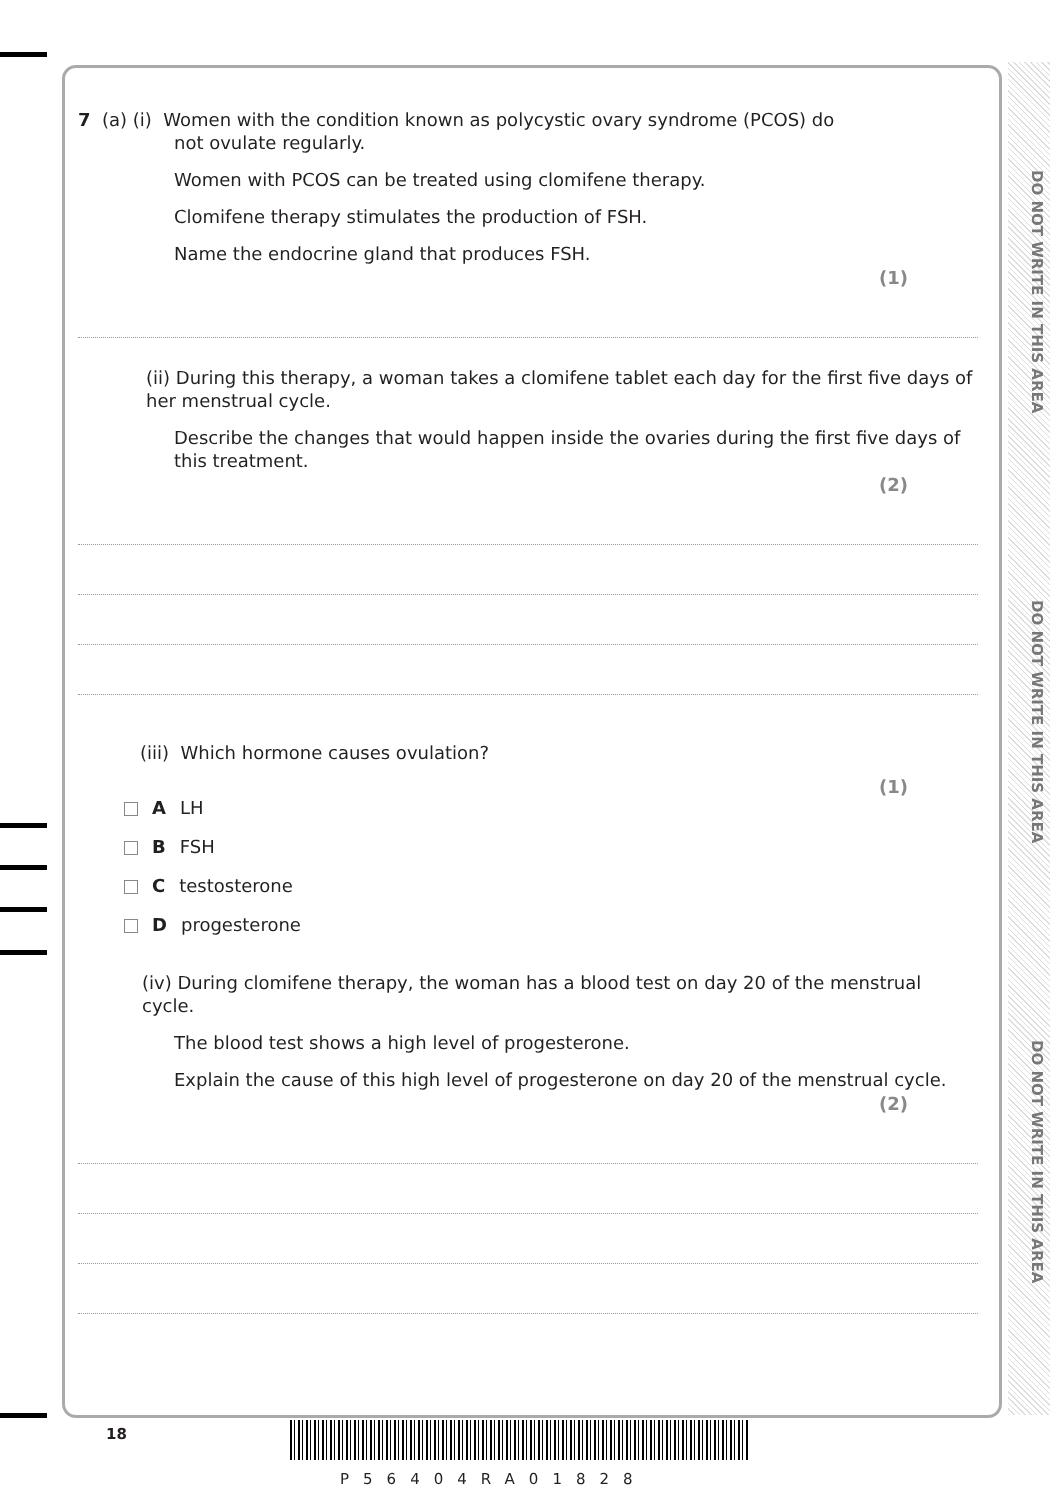DO NOT WRITE IN THIS AREA
DO NOT WRITE IN THIS AREA
DO NOT WRITE IN THIS AREA
7 (a) (i) Women with the condition known as polycystic ovary syndrome (PCOS) do
not ovulate regularly.
Women with PCOS can be treated using clomifene therapy.
Clomifene therapy stimulates the production of FSH.
Name the endocrine gland that produces FSH.
(1)
(ii) During this therapy, a woman takes a clomifene tablet each day for the first five days of her menstrual cycle.
Describe the changes that would happen inside the ovaries during the first five days of this treatment.
(2)
(iii) Which hormone causes ovulation?
(1)
A LH
B FSH
C testosterone
D progesterone
(iv) During clomifene therapy, the woman has a blood test on day 20 of the menstrual cycle.
The blood test shows a high level of progesterone.
Explain the cause of this high level of progesterone on day 20 of the menstrual cycle.
(2)
18
P56404RA01828